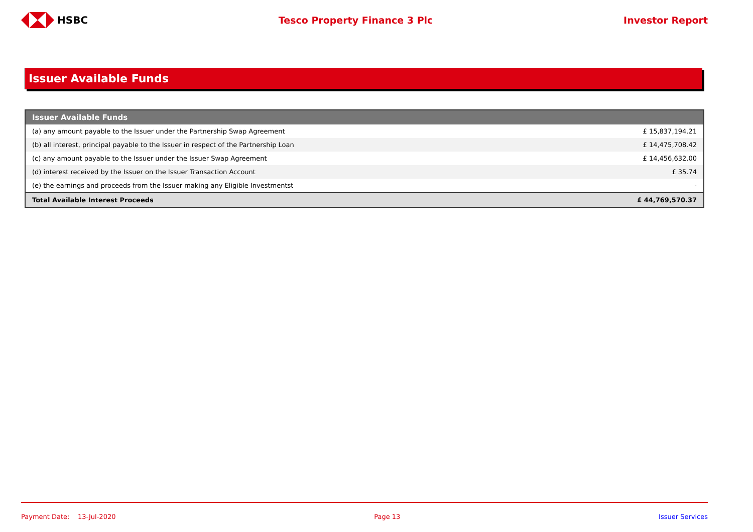HSBC Tesco Property Finance 3 Plc Investor Report
Issuer Available Funds
| Issuer Available Funds | |
| --- | --- |
| (a) any amount payable to the Issuer under the Partnership Swap Agreement | £ 15,837,194.21 |
| (b) all interest, principal payable to the Issuer in respect of the Partnership Loan | £ 14,475,708.42 |
| (c) any amount payable to the Issuer under the Issuer Swap Agreement | £ 14,456,632.00 |
| (d) interest received by the Issuer on the Issuer Transaction Account | £ 35.74 |
| (e) the earnings and proceeds from the Issuer making any Eligible Investmentst | - |
| Total Available Interest Proceeds | £ 44,769,570.37 |
Payment Date: 13-Jul-2020 Page 13 Issuer Services